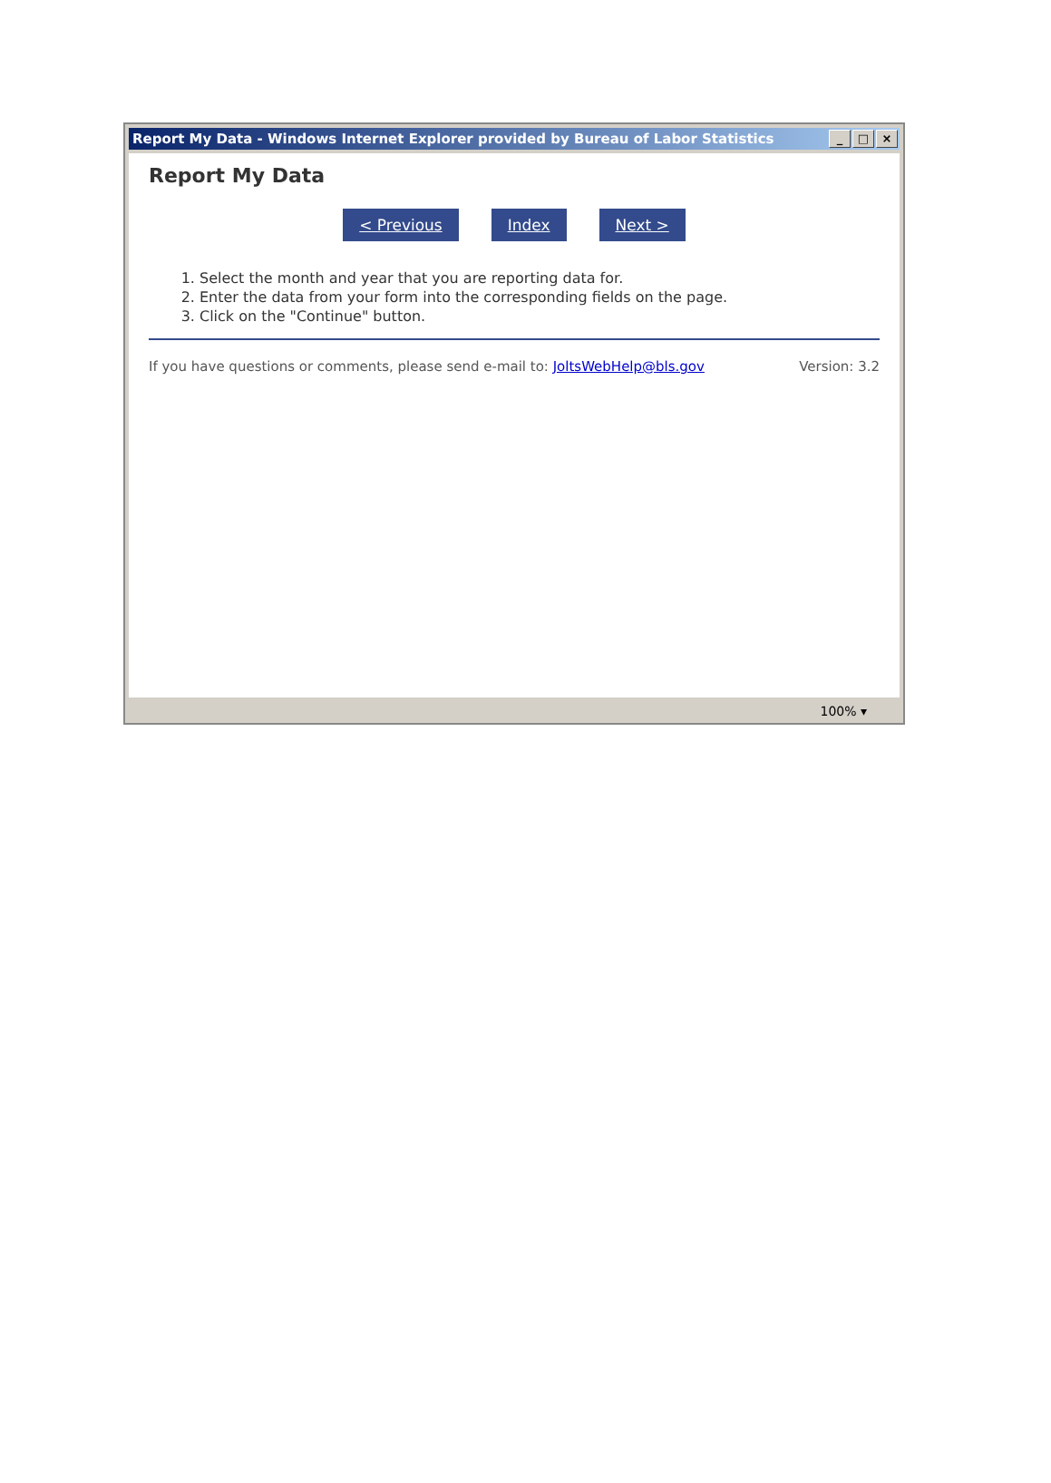Report My Data - Windows Internet Explorer provided by Bureau of Labor Statistics
_ □ ×
Report My Data
< Previous Index Next >
1. Select the month and year that you are reporting data for.
2. Enter the data from your form into the corresponding fields on the page.
3. Click on the "Continue" button.
If you have questions or comments, please send e-mail to: JoltsWebHelp@bls.gov Version: 3.2
100% ▾